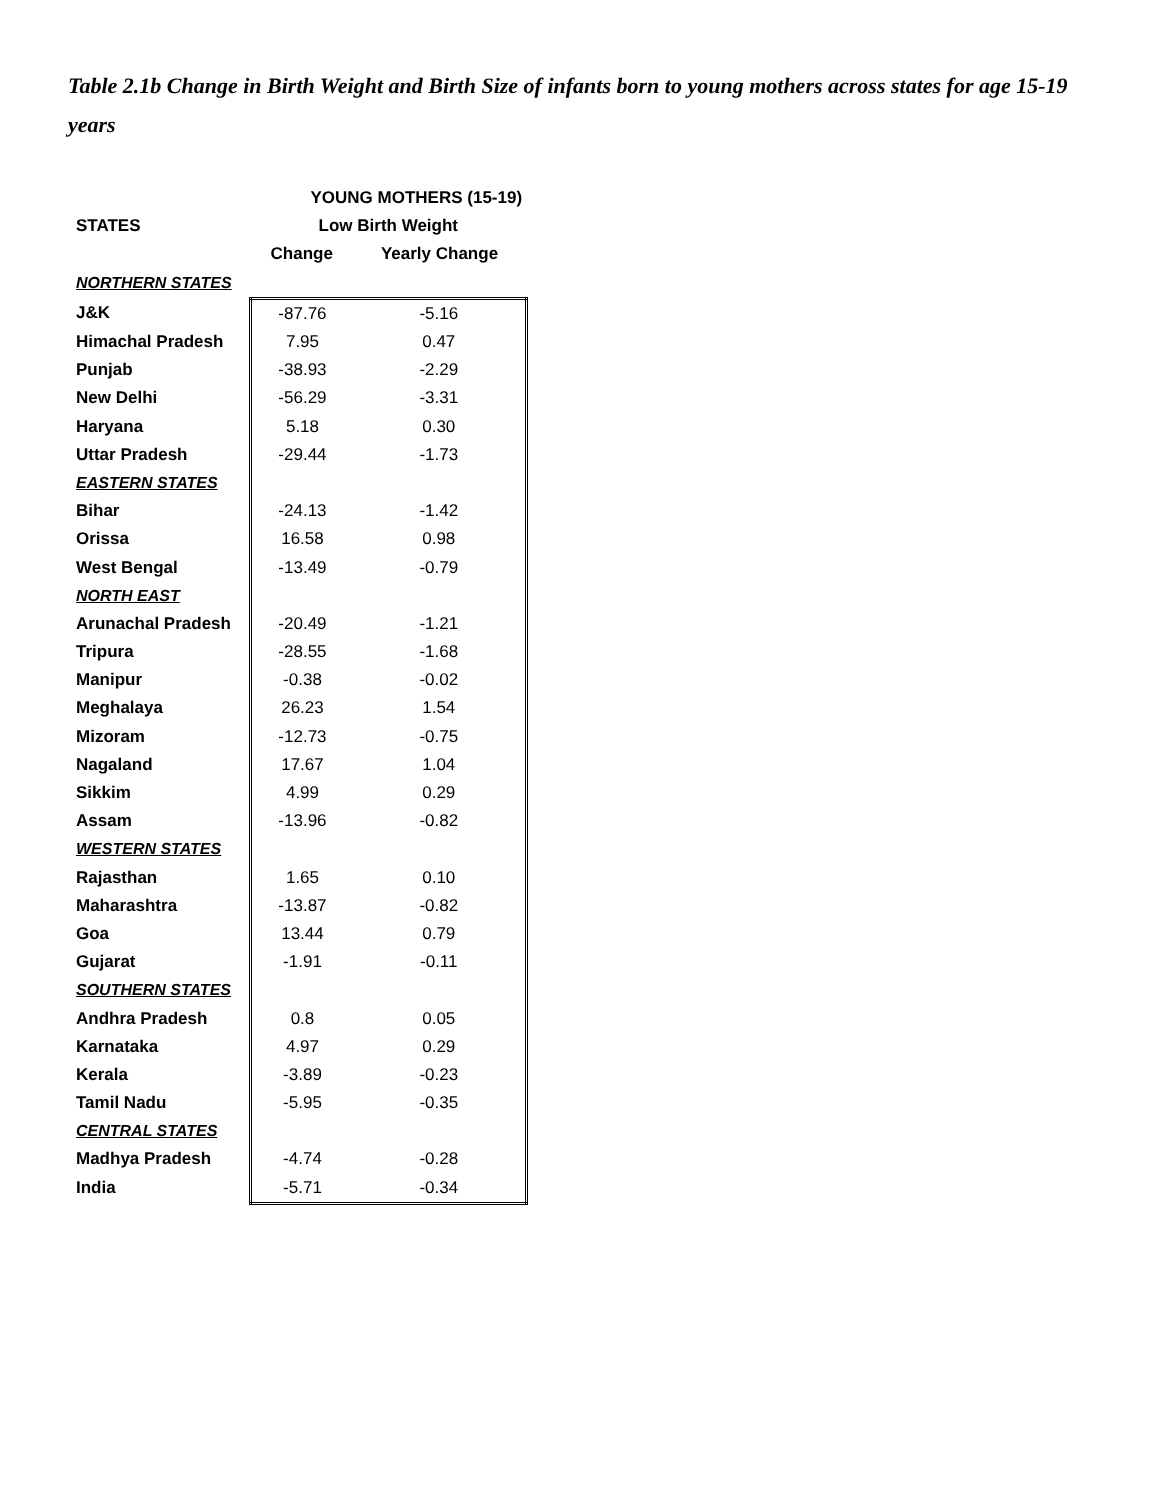Table 2.1b Change in Birth Weight and Birth Size of infants born to young mothers across states for age 15-19 years
| | YOUNG MOTHERS (15-19) | |
| --- | --- | --- |
| STATES | Low Birth Weight | |
| | Change | Yearly Change |
| NORTHERN STATES | | |
| J&K | -87.76 | -5.16 |
| Himachal Pradesh | 7.95 | 0.47 |
| Punjab | -38.93 | -2.29 |
| New Delhi | -56.29 | -3.31 |
| Haryana | 5.18 | 0.30 |
| Uttar Pradesh | -29.44 | -1.73 |
| EASTERN STATES | | |
| Bihar | -24.13 | -1.42 |
| Orissa | 16.58 | 0.98 |
| West Bengal | -13.49 | -0.79 |
| NORTH EAST | | |
| Arunachal Pradesh | -20.49 | -1.21 |
| Tripura | -28.55 | -1.68 |
| Manipur | -0.38 | -0.02 |
| Meghalaya | 26.23 | 1.54 |
| Mizoram | -12.73 | -0.75 |
| Nagaland | 17.67 | 1.04 |
| Sikkim | 4.99 | 0.29 |
| Assam | -13.96 | -0.82 |
| WESTERN STATES | | |
| Rajasthan | 1.65 | 0.10 |
| Maharashtra | -13.87 | -0.82 |
| Goa | 13.44 | 0.79 |
| Gujarat | -1.91 | -0.11 |
| SOUTHERN STATES | | |
| Andhra Pradesh | 0.8 | 0.05 |
| Karnataka | 4.97 | 0.29 |
| Kerala | -3.89 | -0.23 |
| Tamil Nadu | -5.95 | -0.35 |
| CENTRAL STATES | | |
| Madhya Pradesh | -4.74 | -0.28 |
| India | -5.71 | -0.34 |